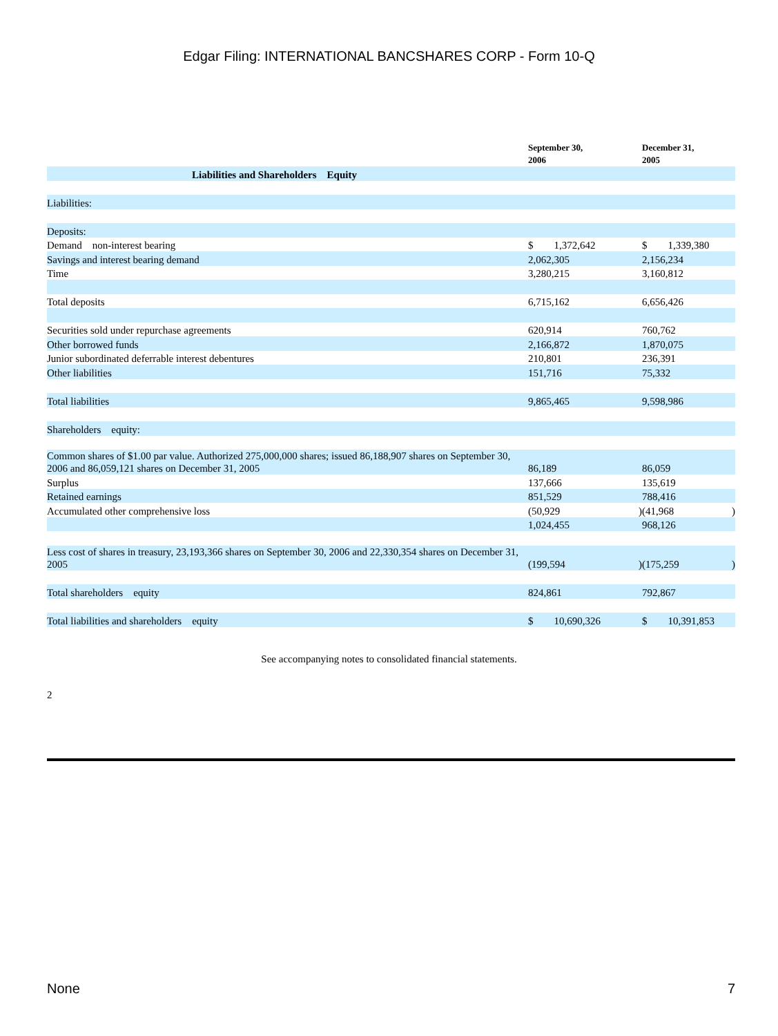Edgar Filing: INTERNATIONAL BANCSHARES CORP - Form 10-Q
| | September 30, 2006 | | December 31, 2005 | |
| --- | --- | --- | --- | --- |
| Liabilities and Shareholders Equity | | | | |
| Liabilities: | | | | |
| Deposits: | | | | |
| Demand non-interest bearing | $ 1,372,642 | | $ 1,339,380 | |
| Savings and interest bearing demand | 2,062,305 | | 2,156,234 | |
| Time | 3,280,215 | | 3,160,812 | |
| Total deposits | 6,715,162 | | 6,656,426 | |
| Securities sold under repurchase agreements | 620,914 | | 760,762 | |
| Other borrowed funds | 2,166,872 | | 1,870,075 | |
| Junior subordinated deferrable interest debentures | 210,801 | | 236,391 | |
| Other liabilities | 151,716 | | 75,332 | |
| Total liabilities | 9,865,465 | | 9,598,986 | |
| Shareholders equity: | | | | |
| Common shares of $1.00 par value. Authorized 275,000,000 shares; issued 86,188,907 shares on September 30, 2006 and 86,059,121 shares on December 31, 2005 | 86,189 | | 86,059 | |
| Surplus | 137,666 | | 135,619 | |
| Retained earnings | 851,529 | | 788,416 | |
| Accumulated other comprehensive loss | (50,929 | ) | (41,968 | ) |
| | 1,024,455 | | 968,126 | |
| Less cost of shares in treasury, 23,193,366 shares on September 30, 2006 and 22,330,354 shares on December 31, 2005 | (199,594 | ) | (175,259 | ) |
| Total shareholders equity | 824,861 | | 792,867 | |
| Total liabilities and shareholders equity | $ 10,690,326 | | $ 10,391,853 | |
See accompanying notes to consolidated financial statements.
2
None 7